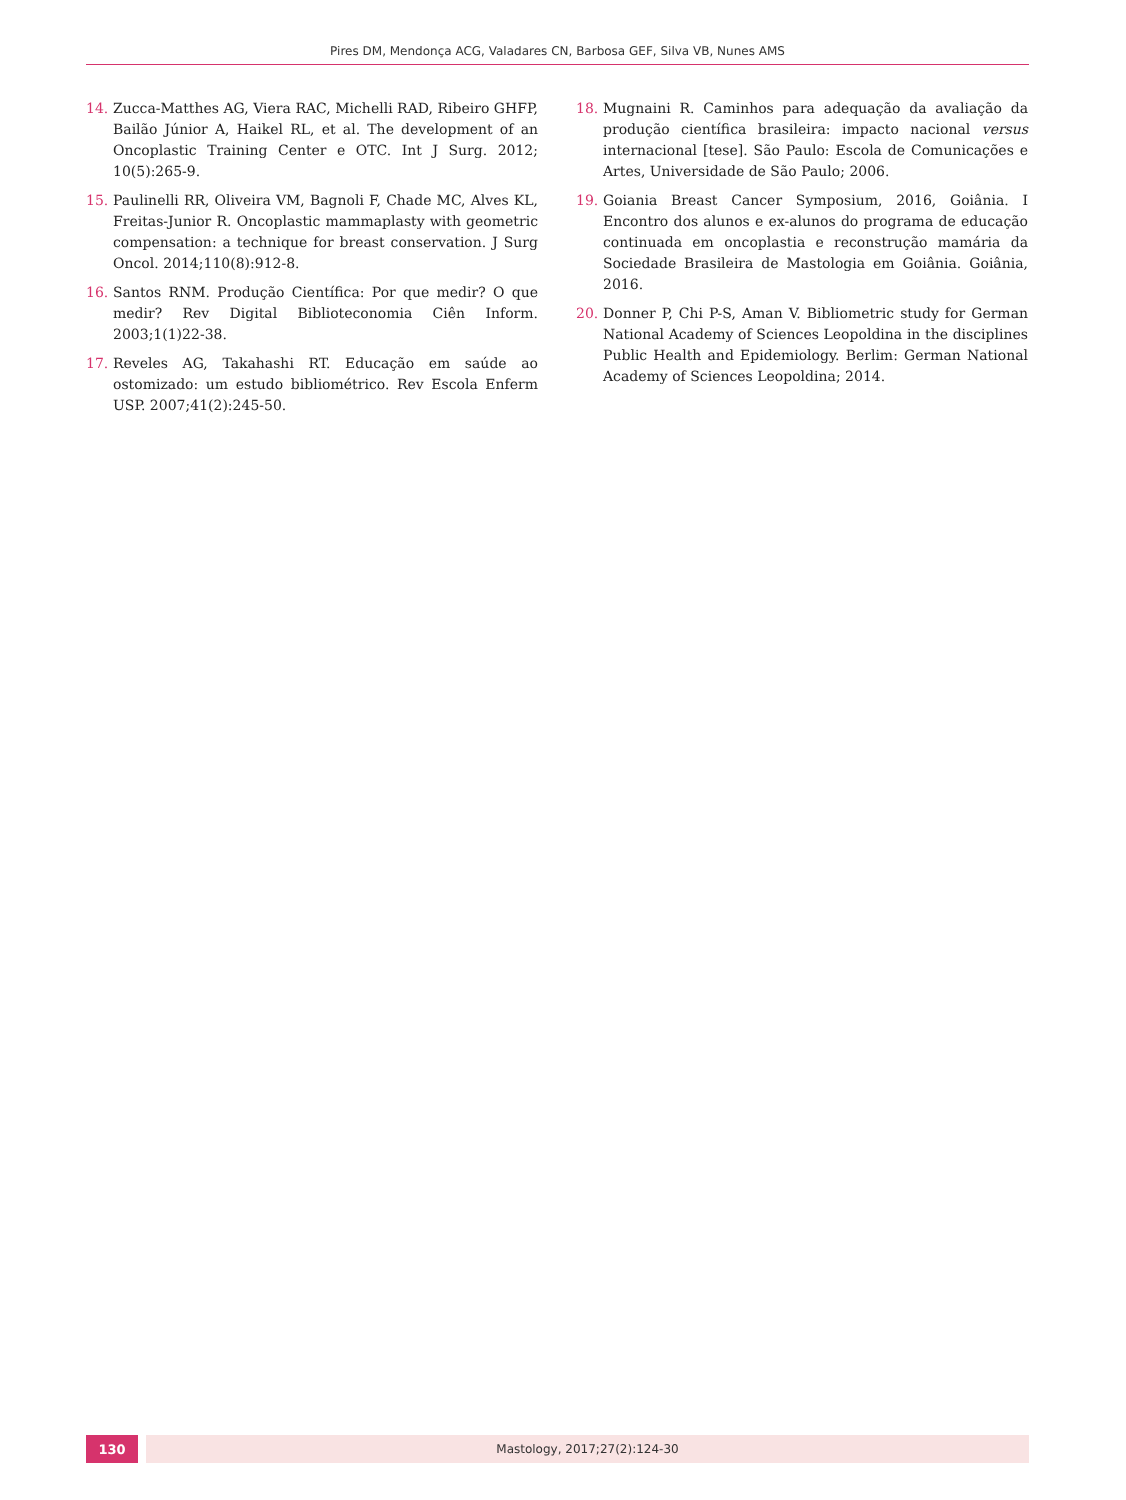Pires DM, Mendonça ACG, Valadares CN, Barbosa GEF, Silva VB, Nunes AMS
14. Zucca-Matthes AG, Viera RAC, Michelli RAD, Ribeiro GHFP, Bailão Júnior A, Haikel RL, et al. The development of an Oncoplastic Training Center e OTC. Int J Surg. 2012; 10(5):265-9.
15. Paulinelli RR, Oliveira VM, Bagnoli F, Chade MC, Alves KL, Freitas-Junior R. Oncoplastic mammaplasty with geometric compensation: a technique for breast conservation. J Surg Oncol. 2014;110(8):912-8.
16. Santos RNM. Produção Científica: Por que medir? O que medir? Rev Digital Biblioteconomia Ciên Inform. 2003;1(1)22-38.
17. Reveles AG, Takahashi RT. Educação em saúde ao ostomizado: um estudo bibliométrico. Rev Escola Enferm USP. 2007;41(2):245-50.
18. Mugnaini R. Caminhos para adequação da avaliação da produção científica brasileira: impacto nacional versus internacional [tese]. São Paulo: Escola de Comunicações e Artes, Universidade de São Paulo; 2006.
19. Goiania Breast Cancer Symposium, 2016, Goiânia. I Encontro dos alunos e ex-alunos do programa de educação continuada em oncoplastia e reconstrução mamária da Sociedade Brasileira de Mastologia em Goiânia. Goiânia, 2016.
20. Donner P, Chi P-S, Aman V. Bibliometric study for German National Academy of Sciences Leopoldina in the disciplines Public Health and Epidemiology. Berlim: German National Academy of Sciences Leopoldina; 2014.
130 Mastology, 2017;27(2):124-30